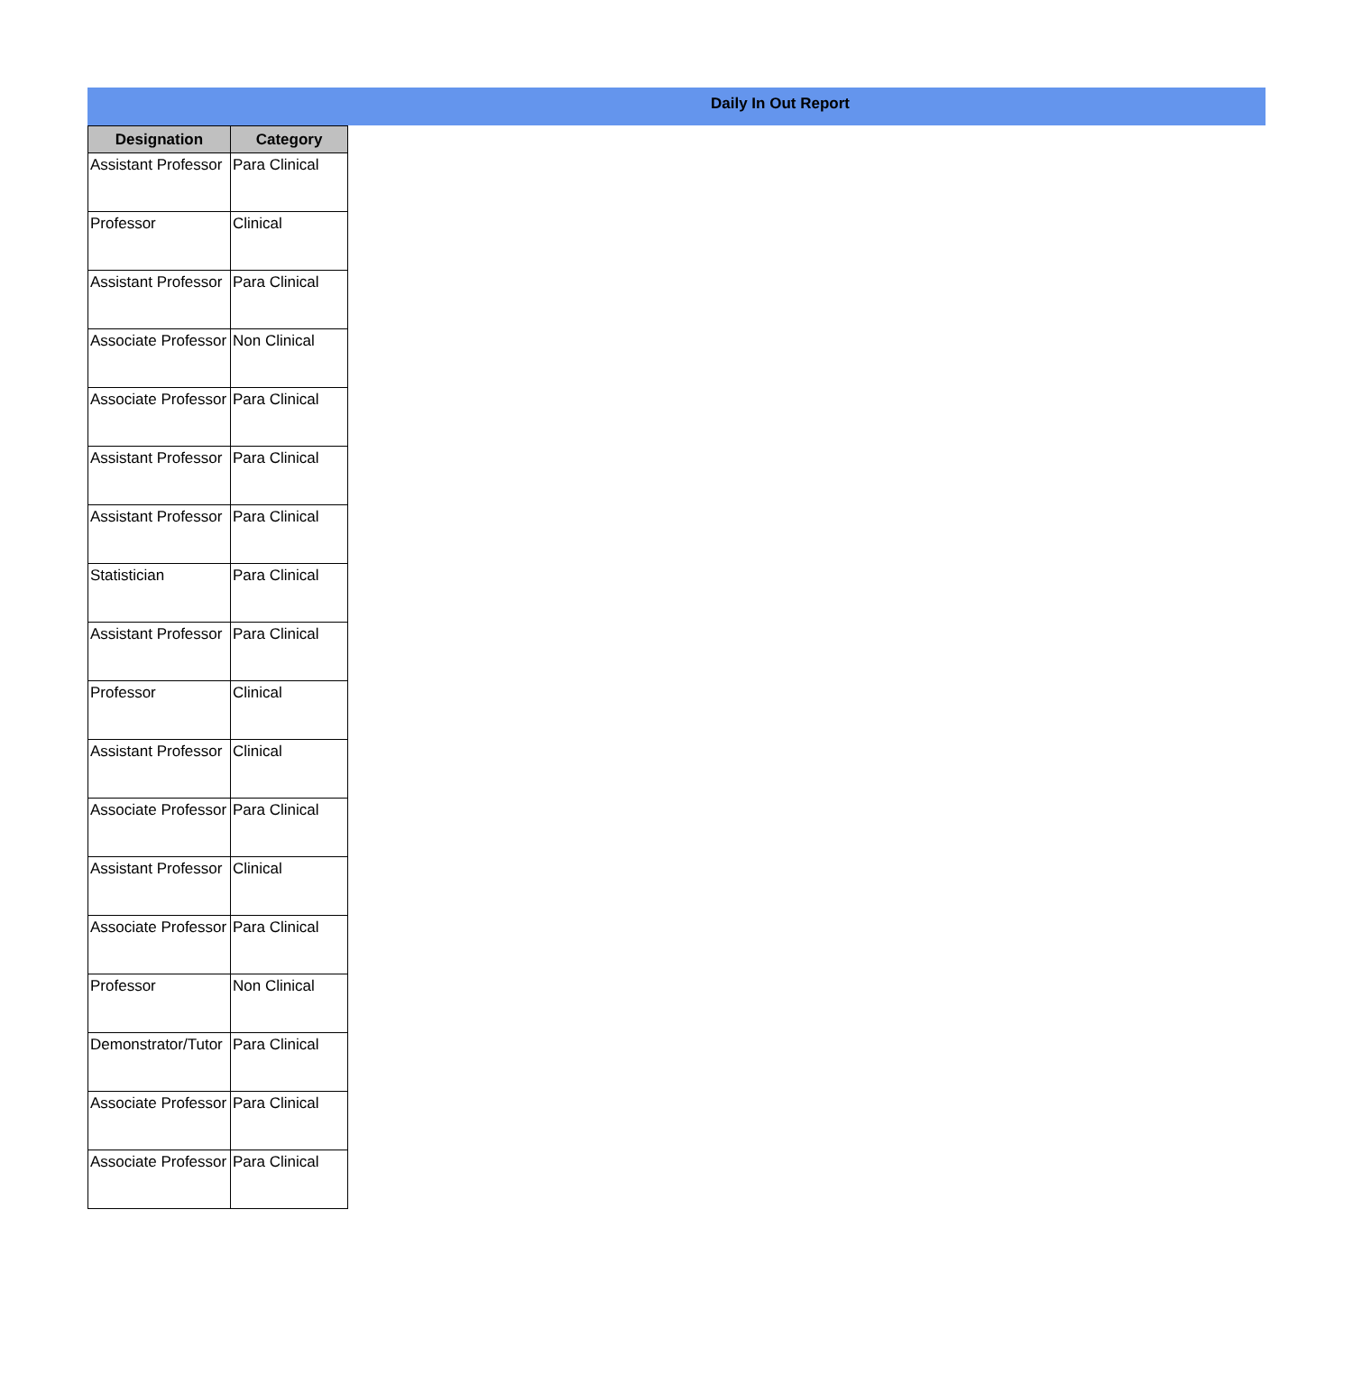Daily In Out Report
| Designation | Category |
| --- | --- |
| Assistant Professor | Para Clinical |
| Professor | Clinical |
| Assistant Professor | Para Clinical |
| Associate Professor | Non Clinical |
| Associate Professor | Para Clinical |
| Assistant Professor | Para Clinical |
| Assistant Professor | Para Clinical |
| Statistician | Para Clinical |
| Assistant Professor | Para Clinical |
| Professor | Clinical |
| Assistant Professor | Clinical |
| Associate Professor | Para Clinical |
| Assistant Professor | Clinical |
| Associate Professor | Para Clinical |
| Professor | Non Clinical |
| Demonstrator/Tutor | Para Clinical |
| Associate Professor | Para Clinical |
| Associate Professor | Para Clinical |